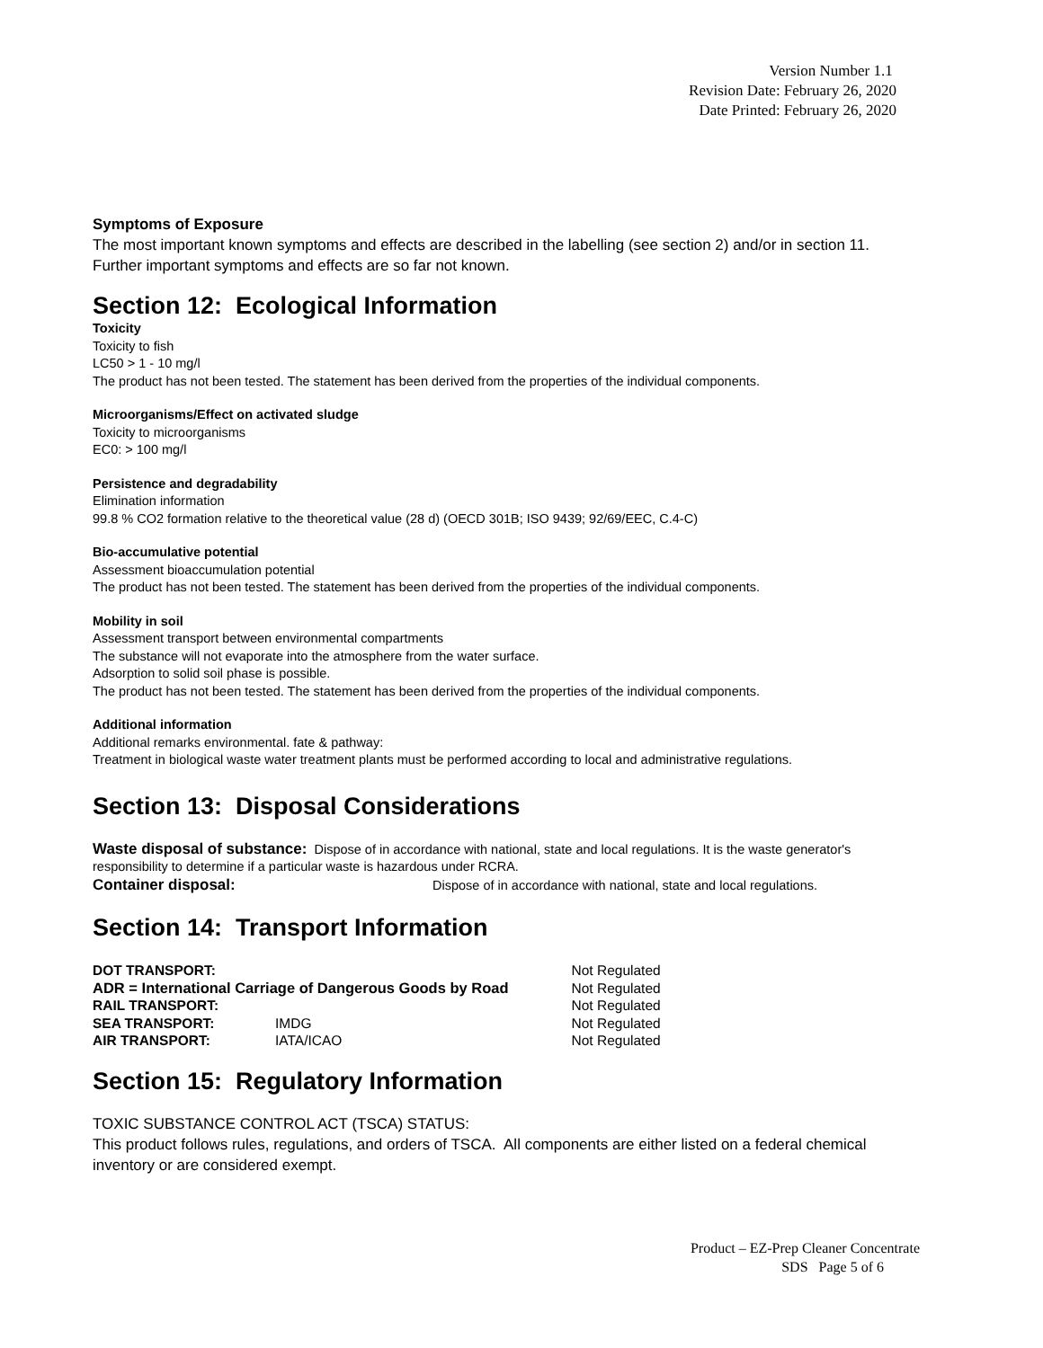Version Number 1.1
Revision Date: February 26, 2020
Date Printed: February 26, 2020
Symptoms of Exposure
The most important known symptoms and effects are described in the labelling (see section 2) and/or in section 11. Further important symptoms and effects are so far not known.
Section 12: Ecological Information
Toxicity
Toxicity to fish
LC50 > 1 - 10 mg/l
The product has not been tested. The statement has been derived from the properties of the individual components.
Microorganisms/Effect on activated sludge
Toxicity to microorganisms
EC0: > 100 mg/l
Persistence and degradability
Elimination information
99.8 % CO2 formation relative to the theoretical value (28 d) (OECD 301B; ISO 9439; 92/69/EEC, C.4-C)
Bio-accumulative potential
Assessment bioaccumulation potential
The product has not been tested. The statement has been derived from the properties of the individual components.
Mobility in soil
Assessment transport between environmental compartments
The substance will not evaporate into the atmosphere from the water surface.
Adsorption to solid soil phase is possible.
The product has not been tested. The statement has been derived from the properties of the individual components.
Additional information
Additional remarks environmental. fate & pathway:
Treatment in biological waste water treatment plants must be performed according to local and administrative regulations.
Section 13: Disposal Considerations
Waste disposal of substance: Dispose of in accordance with national, state and local regulations. It is the waste generator's responsibility to determine if a particular waste is hazardous under RCRA.
Container disposal: Dispose of in accordance with national, state and local regulations.
Section 14: Transport Information
| DOT TRANSPORT: | | Not Regulated |
| ADR = International Carriage of Dangerous Goods by Road | | Not Regulated |
| RAIL TRANSPORT: | | Not Regulated |
| SEA TRANSPORT: | IMDG | Not Regulated |
| AIR TRANSPORT: | IATA/ICAO | Not Regulated |
Section 15: Regulatory Information
TOXIC SUBSTANCE CONTROL ACT (TSCA) STATUS:
This product follows rules, regulations, and orders of TSCA. All components are either listed on a federal chemical inventory or are considered exempt.
Product – EZ-Prep Cleaner Concentrate
SDS Page 5 of 6